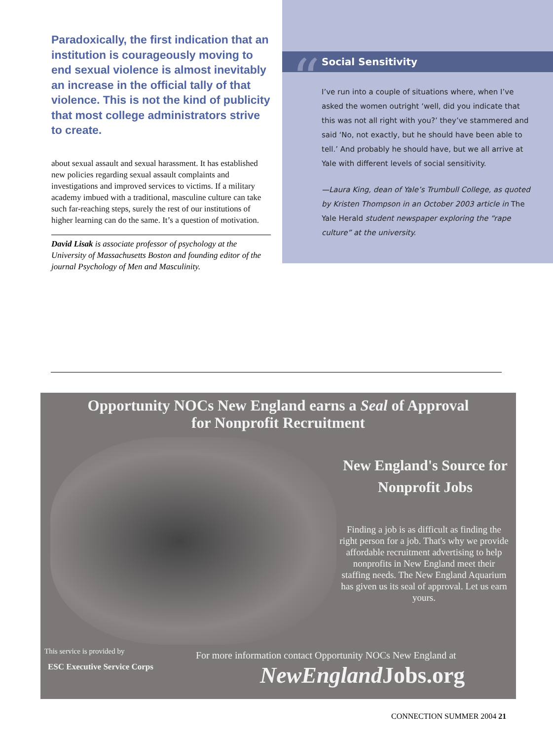Paradoxically, the first indication that an institution is courageously moving to end sexual violence is almost inevitably an increase in the official tally of that violence. This is not the kind of publicity that most college administrators strive to create.
about sexual assault and sexual harassment. It has established new policies regarding sexual assault complaints and investigations and improved services to victims. If a military academy imbued with a traditional, masculine culture can take such far-reaching steps, surely the rest of our institutions of higher learning can do the same. It’s a question of motivation.
David Lisak is associate professor of psychology at the University of Massachusetts Boston and founding editor of the journal Psychology of Men and Masculinity.
Social Sensitivity
“
I’ve run into a couple of situations where, when I’ve asked the women outright ‘well, did you indicate that this was not all right with you?’ they’ve stammered and said ‘No, not exactly, but he should have been able to tell.’ And probably he should have, but we all arrive at Yale with different levels of social sensitivity.
—Laura King, dean of Yale’s Trumbull College, as quoted by Kristen Thompson in an October 2003 article in The Yale Herald student newspaper exploring the “rape culture” at the university.
Opportunity NOCs New England earns a Seal of Approval
for Nonprofit Recruitment
New England's Source for Nonprofit Jobs
Finding a job is as difficult as finding the right person for a job. That's why we provide affordable recruitment advertising to help nonprofits in New England meet their staffing needs. The New England Aquarium has given us its seal of approval. Let us earn yours.
This service is provided by
ESC Executive Service Corps
For more information contact Opportunity NOCs New England at
NewEngland Jobs.org
CONNECTION SUMMER 2004 21